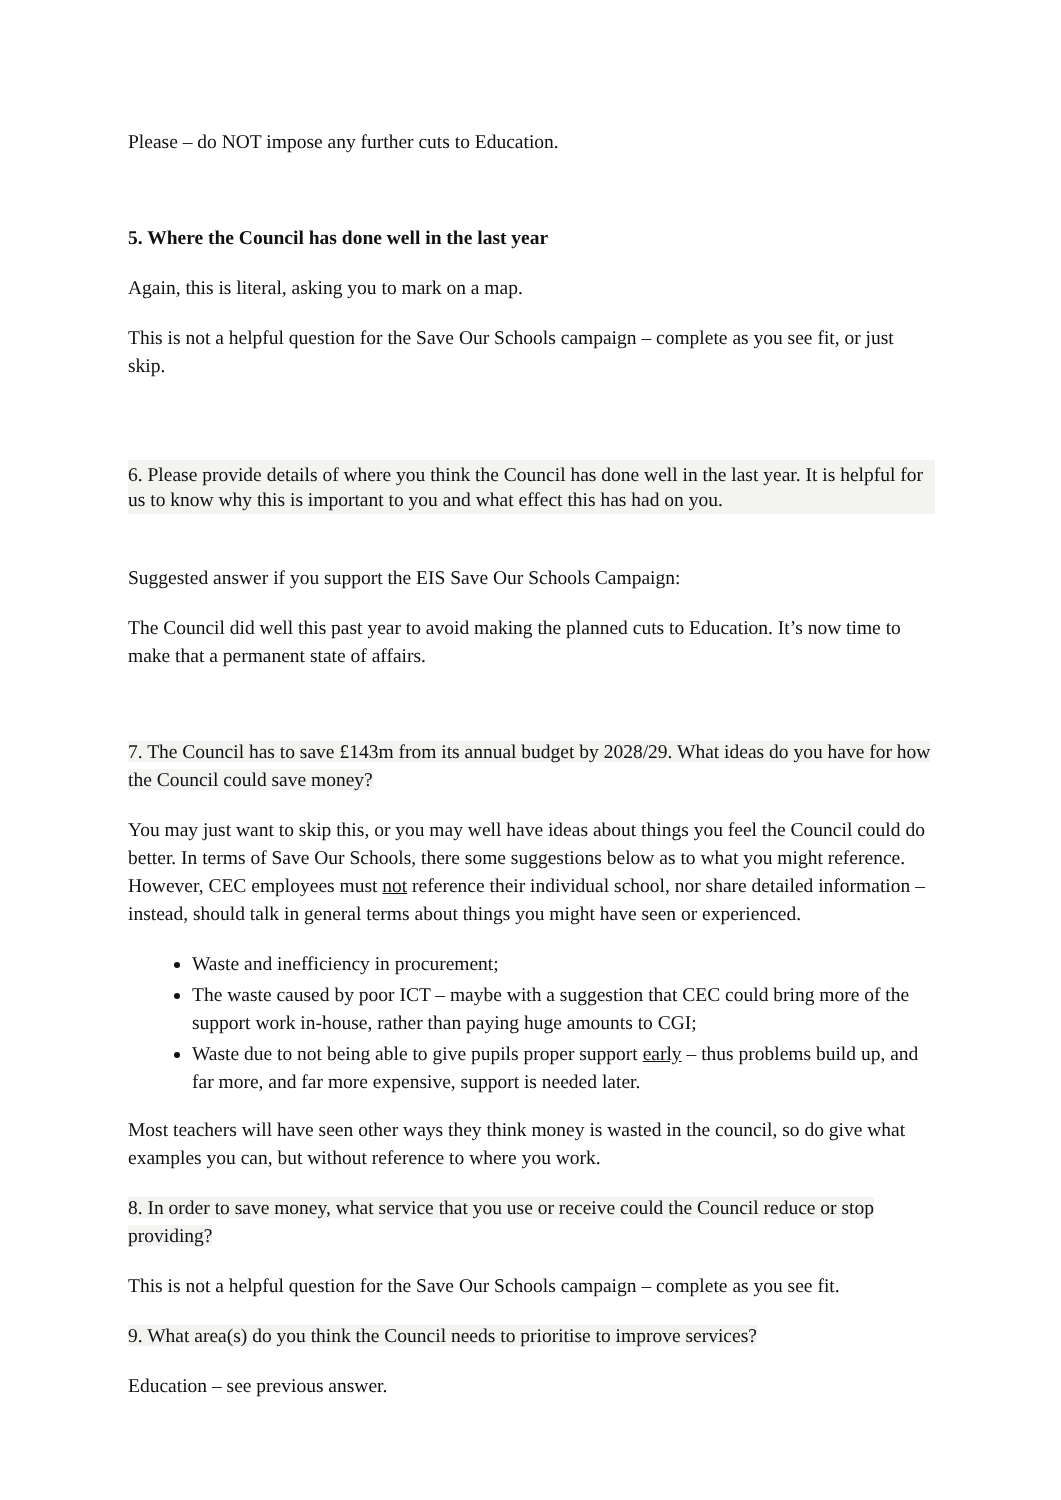Please – do NOT impose any further cuts to Education.
5. Where the Council has done well in the last year
Again, this is literal, asking you to mark on a map.
This is not a helpful question for the Save Our Schools campaign – complete as you see fit, or just skip.
6. Please provide details of where you think the Council has done well in the last year. It is helpful for us to know why this is important to you and what effect this has had on you.
Suggested answer if you support the EIS Save Our Schools Campaign:
The Council did well this past year to avoid making the planned cuts to Education. It’s now time to make that a permanent state of affairs.
7. The Council has to save £143m from its annual budget by 2028/29. What ideas do you have for how the Council could save money?
You may just want to skip this, or you may well have ideas about things you feel the Council could do better. In terms of Save Our Schools, there some suggestions below as to what you might reference. However, CEC employees must not reference their individual school, nor share detailed information – instead, should talk in general terms about things you might have seen or experienced.
Waste and inefficiency in procurement;
The waste caused by poor ICT – maybe with a suggestion that CEC could bring more of the support work in-house, rather than paying huge amounts to CGI;
Waste due to not being able to give pupils proper support early – thus problems build up, and far more, and far more expensive, support is needed later.
Most teachers will have seen other ways they think money is wasted in the council, so do give what examples you can, but without reference to where you work.
8. In order to save money, what service that you use or receive could the Council reduce or stop providing?
This is not a helpful question for the Save Our Schools campaign – complete as you see fit.
9. What area(s) do you think the Council needs to prioritise to improve services?
Education – see previous answer.